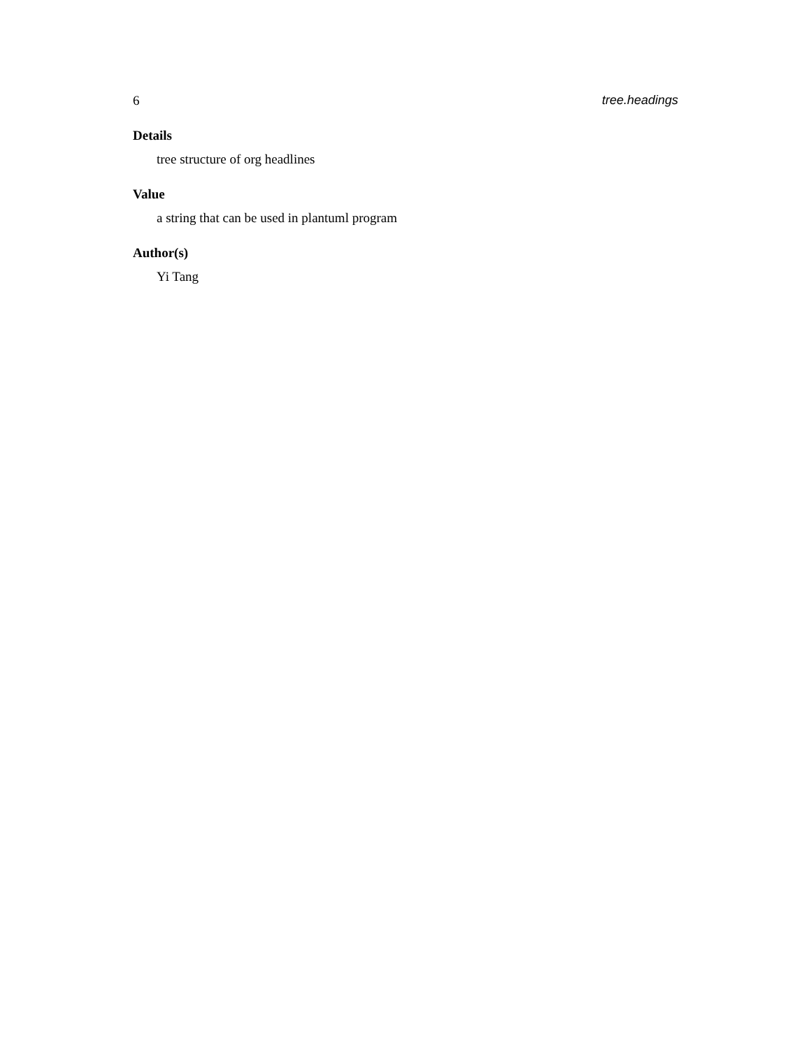6 tree.headings
Details
tree structure of org headlines
Value
a string that can be used in plantuml program
Author(s)
Yi Tang